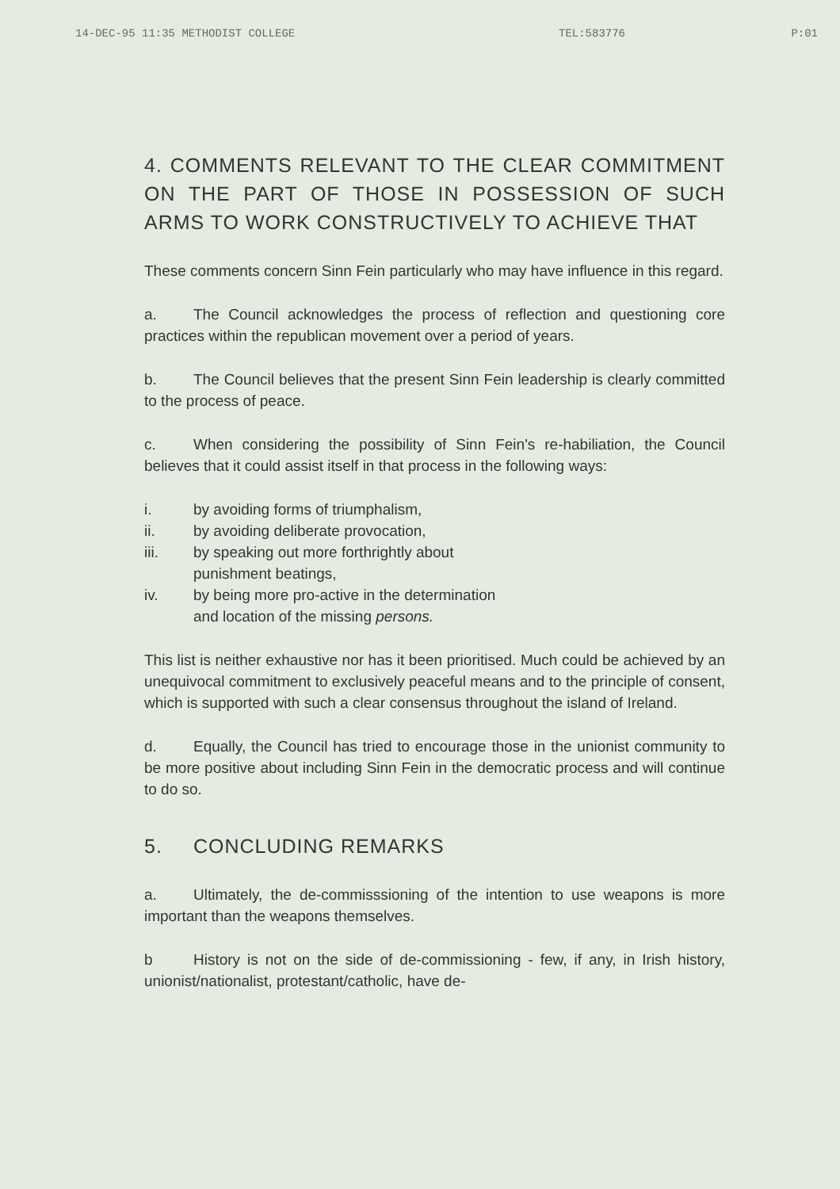14-DEC-95 11:35 METHODIST COLLEGE TEL:583776 P:01
4. COMMENTS RELEVANT TO THE CLEAR COMMITMENT ON THE PART OF THOSE IN POSSESSION OF SUCH ARMS TO WORK CONSTRUCTIVELY TO ACHIEVE THAT
These comments concern Sinn Fein particularly who may have influence in this regard.
a. The Council acknowledges the process of reflection and questioning core practices within the republican movement over a period of years.
b. The Council believes that the present Sinn Fein leadership is clearly committed to the process of peace.
c. When considering the possibility of Sinn Fein's re-habiliation, the Council believes that it could assist itself in that process in the following ways:
i. by avoiding forms of triumphalism,
ii. by avoiding deliberate provocation,
iii. by speaking out more forthrightly about
punishment beatings,
iv. by being more pro-active in the determination
and location of the missing persons.
This list is neither exhaustive nor has it been prioritised. Much could be achieved by an unequivocal commitment to exclusively peaceful means and to the principle of consent, which is supported with such a clear consensus throughout the island of Ireland.
d. Equally, the Council has tried to encourage those in the unionist community to be more positive about including Sinn Fein in the democratic process and will continue to do so.
5. CONCLUDING REMARKS
a. Ultimately, the de-commisssioning of the intention to use weapons is more important than the weapons themselves.
b History is not on the side of de-commissioning - few, if any, in Irish history, unionist/nationalist, protestant/catholic, have de-